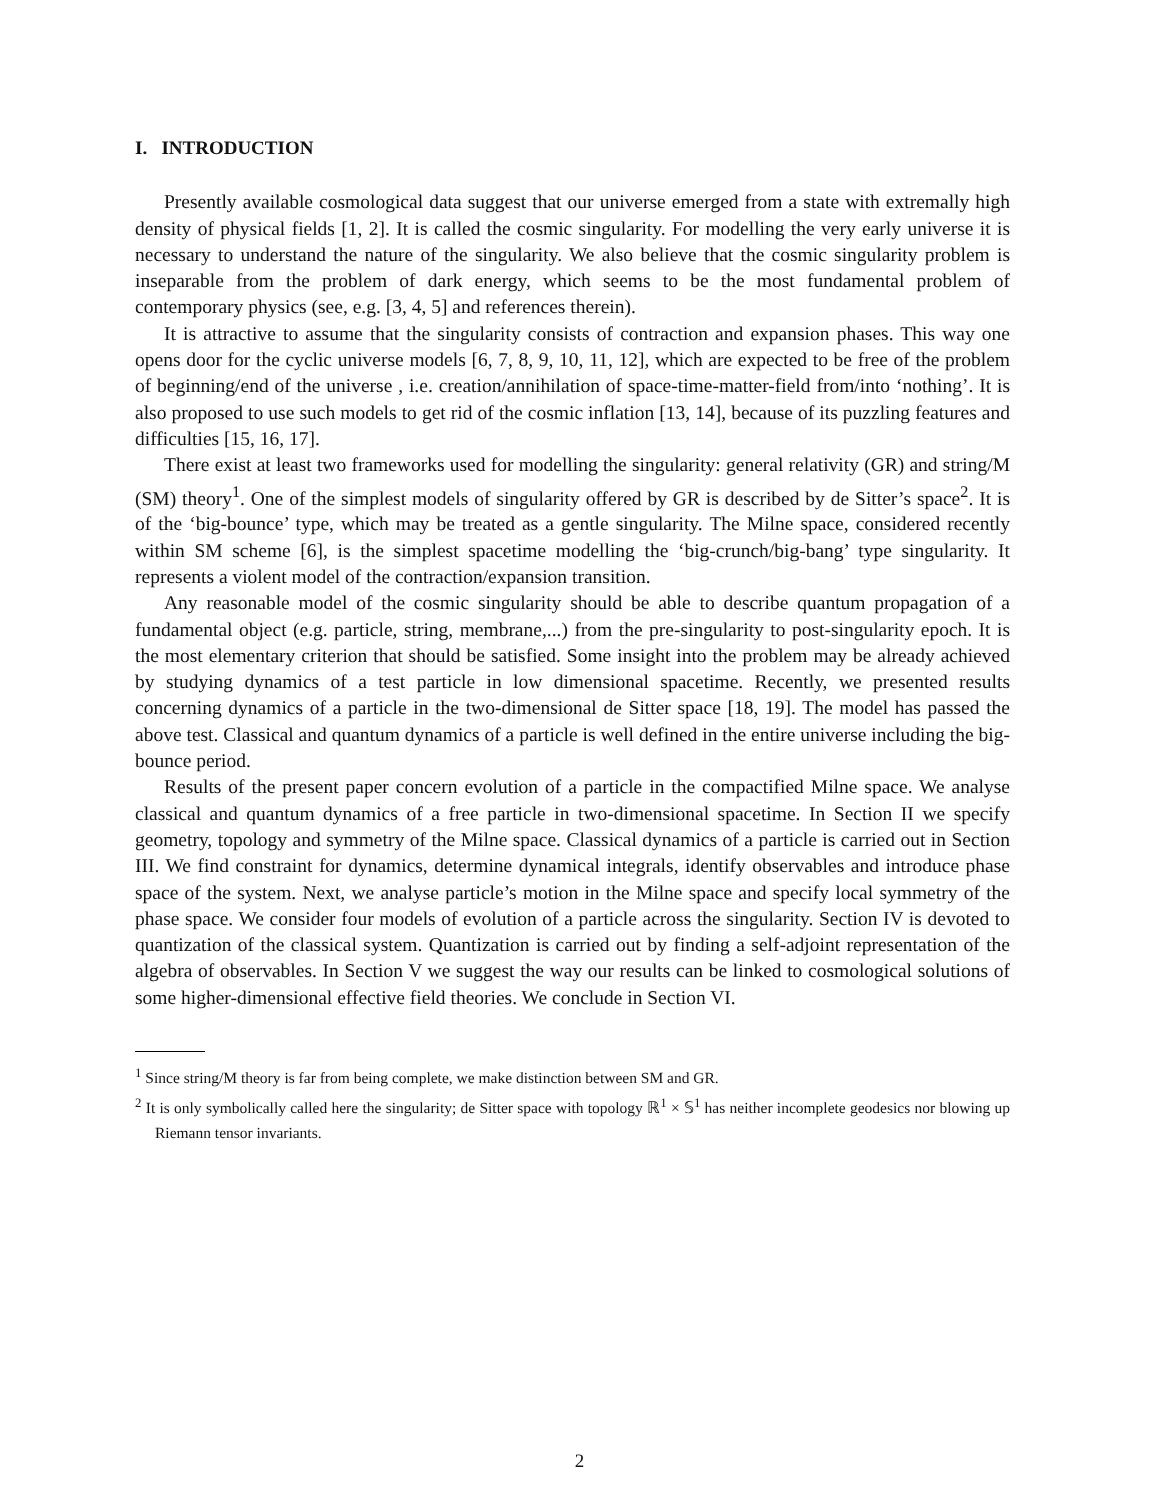I. INTRODUCTION
Presently available cosmological data suggest that our universe emerged from a state with extremally high density of physical fields [1, 2]. It is called the cosmic singularity. For modelling the very early universe it is necessary to understand the nature of the singularity. We also believe that the cosmic singularity problem is inseparable from the problem of dark energy, which seems to be the most fundamental problem of contemporary physics (see, e.g. [3, 4, 5] and references therein).
It is attractive to assume that the singularity consists of contraction and expansion phases. This way one opens door for the cyclic universe models [6, 7, 8, 9, 10, 11, 12], which are expected to be free of the problem of beginning/end of the universe , i.e. creation/annihilation of space-time-matter-field from/into ‘nothing’. It is also proposed to use such models to get rid of the cosmic inflation [13, 14], because of its puzzling features and difficulties [15, 16, 17].
There exist at least two frameworks used for modelling the singularity: general relativity (GR) and string/M (SM) theory<sup>1</sup>. One of the simplest models of singularity offered by GR is described by de Sitter’s space<sup>2</sup>. It is of the ‘big-bounce’ type, which may be treated as a gentle singularity. The Milne space, considered recently within SM scheme [6], is the simplest spacetime modelling the ‘big-crunch/big-bang’ type singularity. It represents a violent model of the contraction/expansion transition.
Any reasonable model of the cosmic singularity should be able to describe quantum propagation of a fundamental object (e.g. particle, string, membrane,...) from the pre-singularity to post-singularity epoch. It is the most elementary criterion that should be satisfied. Some insight into the problem may be already achieved by studying dynamics of a test particle in low dimensional spacetime. Recently, we presented results concerning dynamics of a particle in the two-dimensional de Sitter space [18, 19]. The model has passed the above test. Classical and quantum dynamics of a particle is well defined in the entire universe including the big-bounce period.
Results of the present paper concern evolution of a particle in the compactified Milne space. We analyse classical and quantum dynamics of a free particle in two-dimensional spacetime. In Section II we specify geometry, topology and symmetry of the Milne space. Classical dynamics of a particle is carried out in Section III. We find constraint for dynamics, determine dynamical integrals, identify observables and introduce phase space of the system. Next, we analyse particle’s motion in the Milne space and specify local symmetry of the phase space. We consider four models of evolution of a particle across the singularity. Section IV is devoted to quantization of the classical system. Quantization is carried out by finding a self-adjoint representation of the algebra of observables. In Section V we suggest the way our results can be linked to cosmological solutions of some higher-dimensional effective field theories. We conclude in Section VI.
<sup>1</sup> Since string/M theory is far from being complete, we make distinction between SM and GR.
<sup>2</sup> It is only symbolically called here the singularity; de Sitter space with topology ℝ<sup>1</sup> × 𝕊<sup>1</sup> has neither incomplete geodesics nor blowing up Riemann tensor invariants.
2